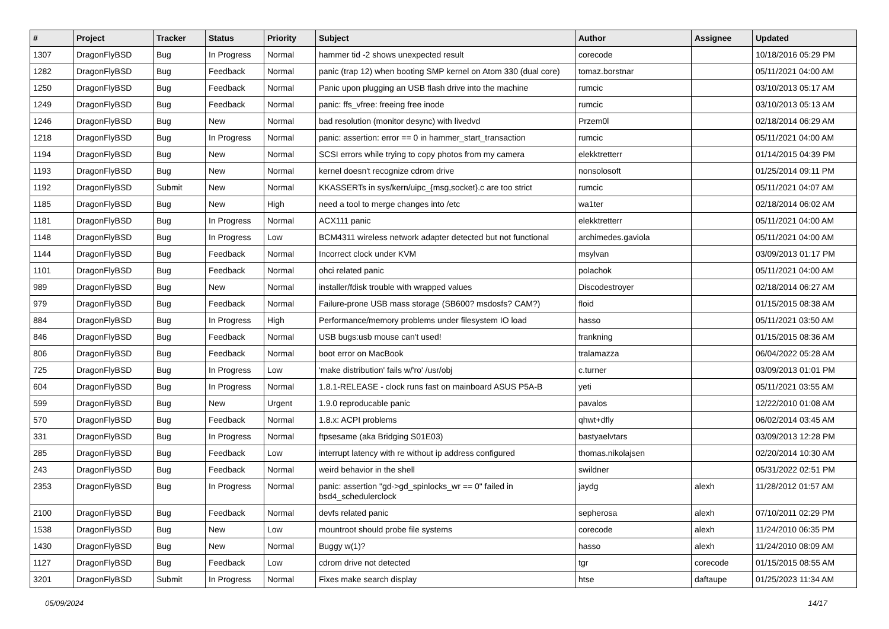| # | Project | Tracker | Status | Priority | Subject | Author | Assignee | Updated |
| --- | --- | --- | --- | --- | --- | --- | --- | --- |
| 1307 | DragonFlyBSD | Bug | In Progress | Normal | hammer tid -2 shows unexpected result | corecode | | 10/18/2016 05:29 PM |
| 1282 | DragonFlyBSD | Bug | Feedback | Normal | panic (trap 12) when booting SMP kernel on Atom 330 (dual core) | tomaz.borstnar | | 05/11/2021 04:00 AM |
| 1250 | DragonFlyBSD | Bug | Feedback | Normal | Panic upon plugging an USB flash drive into the machine | rumcic | | 03/10/2013 05:17 AM |
| 1249 | DragonFlyBSD | Bug | Feedback | Normal | panic: ffs_vfree: freeing free inode | rumcic | | 03/10/2013 05:13 AM |
| 1246 | DragonFlyBSD | Bug | New | Normal | bad resolution (monitor desync) with livedvd | Przem0l | | 02/18/2014 06:29 AM |
| 1218 | DragonFlyBSD | Bug | In Progress | Normal | panic: assertion: error == 0 in hammer_start_transaction | rumcic | | 05/11/2021 04:00 AM |
| 1194 | DragonFlyBSD | Bug | New | Normal | SCSI errors while trying to copy photos from my camera | elekktretterr | | 01/14/2015 04:39 PM |
| 1193 | DragonFlyBSD | Bug | New | Normal | kernel doesn't recognize cdrom drive | nonsolosoft | | 01/25/2014 09:11 PM |
| 1192 | DragonFlyBSD | Submit | New | Normal | KKASSERTs in sys/kern/uipc_{msg,socket}.c are too strict | rumcic | | 05/11/2021 04:07 AM |
| 1185 | DragonFlyBSD | Bug | New | High | need a tool to merge changes into /etc | wa1ter | | 02/18/2014 06:02 AM |
| 1181 | DragonFlyBSD | Bug | In Progress | Normal | ACX111 panic | elekktretterr | | 05/11/2021 04:00 AM |
| 1148 | DragonFlyBSD | Bug | In Progress | Low | BCM4311 wireless network adapter detected but not functional | archimedes.gaviola | | 05/11/2021 04:00 AM |
| 1144 | DragonFlyBSD | Bug | Feedback | Normal | Incorrect clock under KVM | msylvan | | 03/09/2013 01:17 PM |
| 1101 | DragonFlyBSD | Bug | Feedback | Normal | ohci related panic | polachok | | 05/11/2021 04:00 AM |
| 989 | DragonFlyBSD | Bug | New | Normal | installer/fdisk trouble with wrapped values | Discodestroyer | | 02/18/2014 06:27 AM |
| 979 | DragonFlyBSD | Bug | Feedback | Normal | Failure-prone USB mass storage (SB600? msdosfs? CAM?) | floid | | 01/15/2015 08:38 AM |
| 884 | DragonFlyBSD | Bug | In Progress | High | Performance/memory problems under filesystem IO load | hasso | | 05/11/2021 03:50 AM |
| 846 | DragonFlyBSD | Bug | Feedback | Normal | USB bugs:usb mouse can't used! | frankning | | 01/15/2015 08:36 AM |
| 806 | DragonFlyBSD | Bug | Feedback | Normal | boot error on MacBook | tralamazza | | 06/04/2022 05:28 AM |
| 725 | DragonFlyBSD | Bug | In Progress | Low | 'make distribution' fails w/'ro' /usr/obj | c.turner | | 03/09/2013 01:01 PM |
| 604 | DragonFlyBSD | Bug | In Progress | Normal | 1.8.1-RELEASE - clock runs fast on mainboard ASUS P5A-B | yeti | | 05/11/2021 03:55 AM |
| 599 | DragonFlyBSD | Bug | New | Urgent | 1.9.0 reproducable panic | pavalos | | 12/22/2010 01:08 AM |
| 570 | DragonFlyBSD | Bug | Feedback | Normal | 1.8.x: ACPI problems | qhwt+dfly | | 06/02/2014 03:45 AM |
| 331 | DragonFlyBSD | Bug | In Progress | Normal | ftpsesame (aka Bridging S01E03) | bastyaelvtars | | 03/09/2013 12:28 PM |
| 285 | DragonFlyBSD | Bug | Feedback | Low | interrupt latency with re without ip address configured | thomas.nikolajsen | | 02/20/2014 10:30 AM |
| 243 | DragonFlyBSD | Bug | Feedback | Normal | weird behavior in the shell | swildner | | 05/31/2022 02:51 PM |
| 2353 | DragonFlyBSD | Bug | In Progress | Normal | panic: assertion "gd->gd_spinlocks_wr == 0" failed in bsd4_schedulerclock | jaydg | alexh | 11/28/2012 01:57 AM |
| 2100 | DragonFlyBSD | Bug | Feedback | Normal | devfs related panic | sepherosa | alexh | 07/10/2011 02:29 PM |
| 1538 | DragonFlyBSD | Bug | New | Low | mountroot should probe file systems | corecode | alexh | 11/24/2010 06:35 PM |
| 1430 | DragonFlyBSD | Bug | New | Normal | Buggy w(1)? | hasso | alexh | 11/24/2010 08:09 AM |
| 1127 | DragonFlyBSD | Bug | Feedback | Low | cdrom drive not detected | tgr | corecode | 01/15/2015 08:55 AM |
| 3201 | DragonFlyBSD | Submit | In Progress | Normal | Fixes make search display | htse | daftaupe | 01/25/2023 11:34 AM |
05/09/2024 14/17